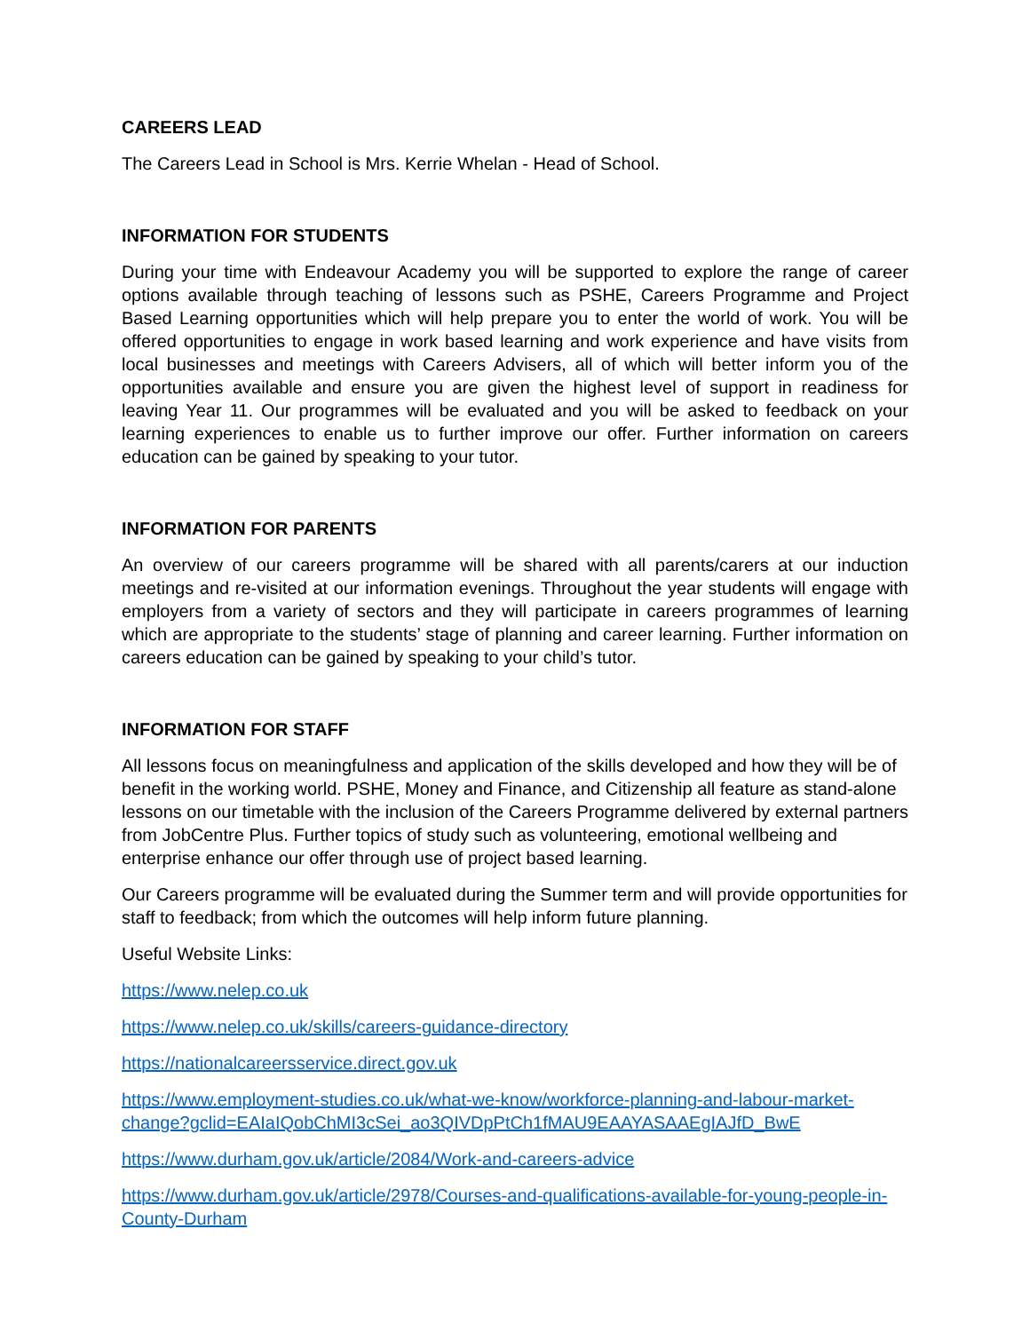CAREERS LEAD
The Careers Lead in School is Mrs. Kerrie Whelan - Head of School.
INFORMATION FOR STUDENTS
During your time with Endeavour Academy you will be supported to explore the range of career options available through teaching of lessons such as PSHE, Careers Programme and Project Based Learning opportunities which will help prepare you to enter the world of work. You will be offered opportunities to engage in work based learning and work experience and have visits from local businesses and meetings with Careers Advisers, all of which will better inform you of the opportunities available and ensure you are given the highest level of support in readiness for leaving Year 11. Our programmes will be evaluated and you will be asked to feedback on your learning experiences to enable us to further improve our offer. Further information on careers education can be gained by speaking to your tutor.
INFORMATION FOR PARENTS
An overview of our careers programme will be shared with all parents/carers at our induction meetings and re-visited at our information evenings. Throughout the year students will engage with employers from a variety of sectors and they will participate in careers programmes of learning which are appropriate to the students’ stage of planning and career learning. Further information on careers education can be gained by speaking to your child’s tutor.
INFORMATION FOR STAFF
All lessons focus on meaningfulness and application of the skills developed and how they will be of benefit in the working world. PSHE, Money and Finance, and Citizenship all feature as stand-alone lessons on our timetable with the inclusion of the Careers Programme delivered by external partners from JobCentre Plus. Further topics of study such as volunteering, emotional wellbeing and enterprise enhance our offer through use of project based learning.
Our Careers programme will be evaluated during the Summer term and will provide opportunities for staff to feedback; from which the outcomes will help inform future planning.
Useful Website Links:
https://www.nelep.co.uk
https://www.nelep.co.uk/skills/careers-guidance-directory
https://nationalcareersservice.direct.gov.uk
https://www.employment-studies.co.uk/what-we-know/workforce-planning-and-labour-market-change?gclid=EAIaIQobChMI3cSei_ao3QIVDpPtCh1fMAU9EAAYASAAEgIAJfD_BwE
https://www.durham.gov.uk/article/2084/Work-and-careers-advice
https://www.durham.gov.uk/article/2978/Courses-and-qualifications-available-for-young-people-in-County-Durham